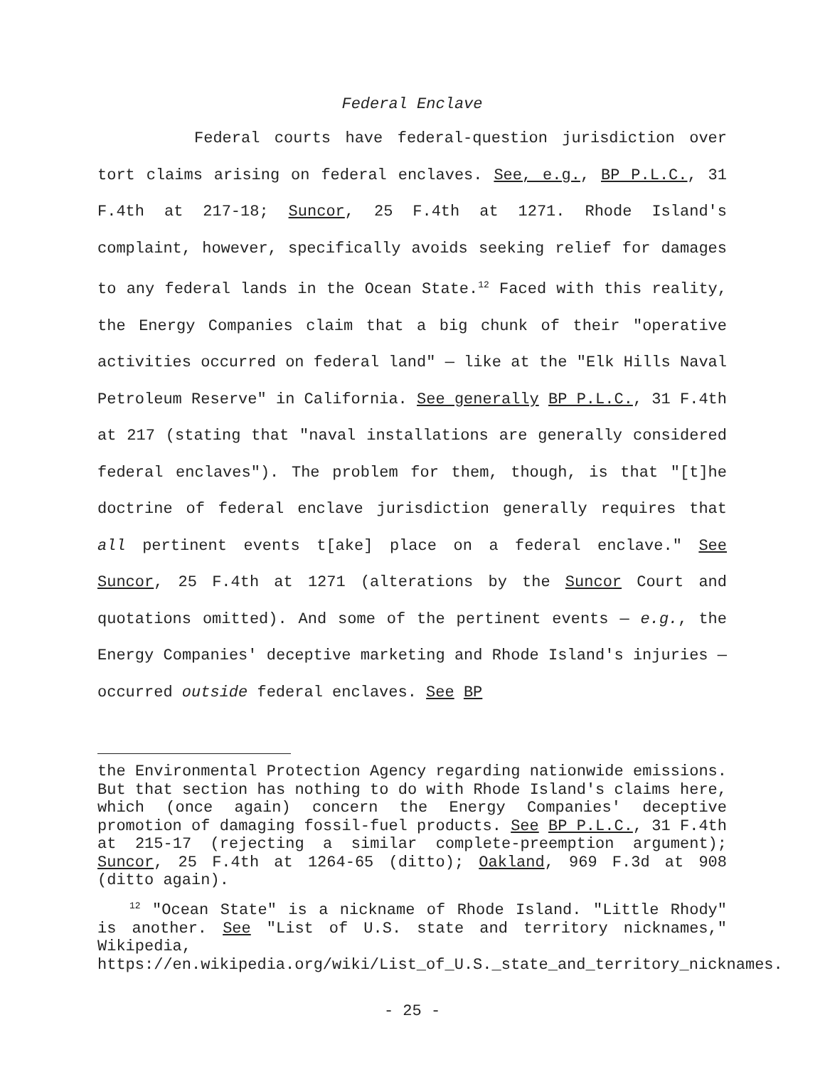Federal Enclave
Federal courts have federal-question jurisdiction over tort claims arising on federal enclaves. See, e.g., BP P.L.C., 31 F.4th at 217-18; Suncor, 25 F.4th at 1271. Rhode Island's complaint, however, specifically avoids seeking relief for damages to any federal lands in the Ocean State.<sup>12</sup> Faced with this reality, the Energy Companies claim that a big chunk of their "operative activities occurred on federal land" — like at the "Elk Hills Naval Petroleum Reserve" in California. See generally BP P.L.C., 31 F.4th at 217 (stating that "naval installations are generally considered federal enclaves"). The problem for them, though, is that "[t]he doctrine of federal enclave jurisdiction generally requires that all pertinent events t[ake] place on a federal enclave." See Suncor, 25 F.4th at 1271 (alterations by the Suncor Court and quotations omitted). And some of the pertinent events — e.g., the Energy Companies' deceptive marketing and Rhode Island's injuries — occurred outside federal enclaves. See BP
the Environmental Protection Agency regarding nationwide emissions. But that section has nothing to do with Rhode Island's claims here, which (once again) concern the Energy Companies' deceptive promotion of damaging fossil-fuel products. See BP P.L.C., 31 F.4th at 215-17 (rejecting a similar complete-preemption argument); Suncor, 25 F.4th at 1264-65 (ditto); Oakland, 969 F.3d at 908 (ditto again).
<sup>12</sup> "Ocean State" is a nickname of Rhode Island. "Little Rhody" is another. See "List of U.S. state and territory nicknames," Wikipedia, https://en.wikipedia.org/wiki/List_of_U.S._state_and_territory_nicknames.
- 25 -